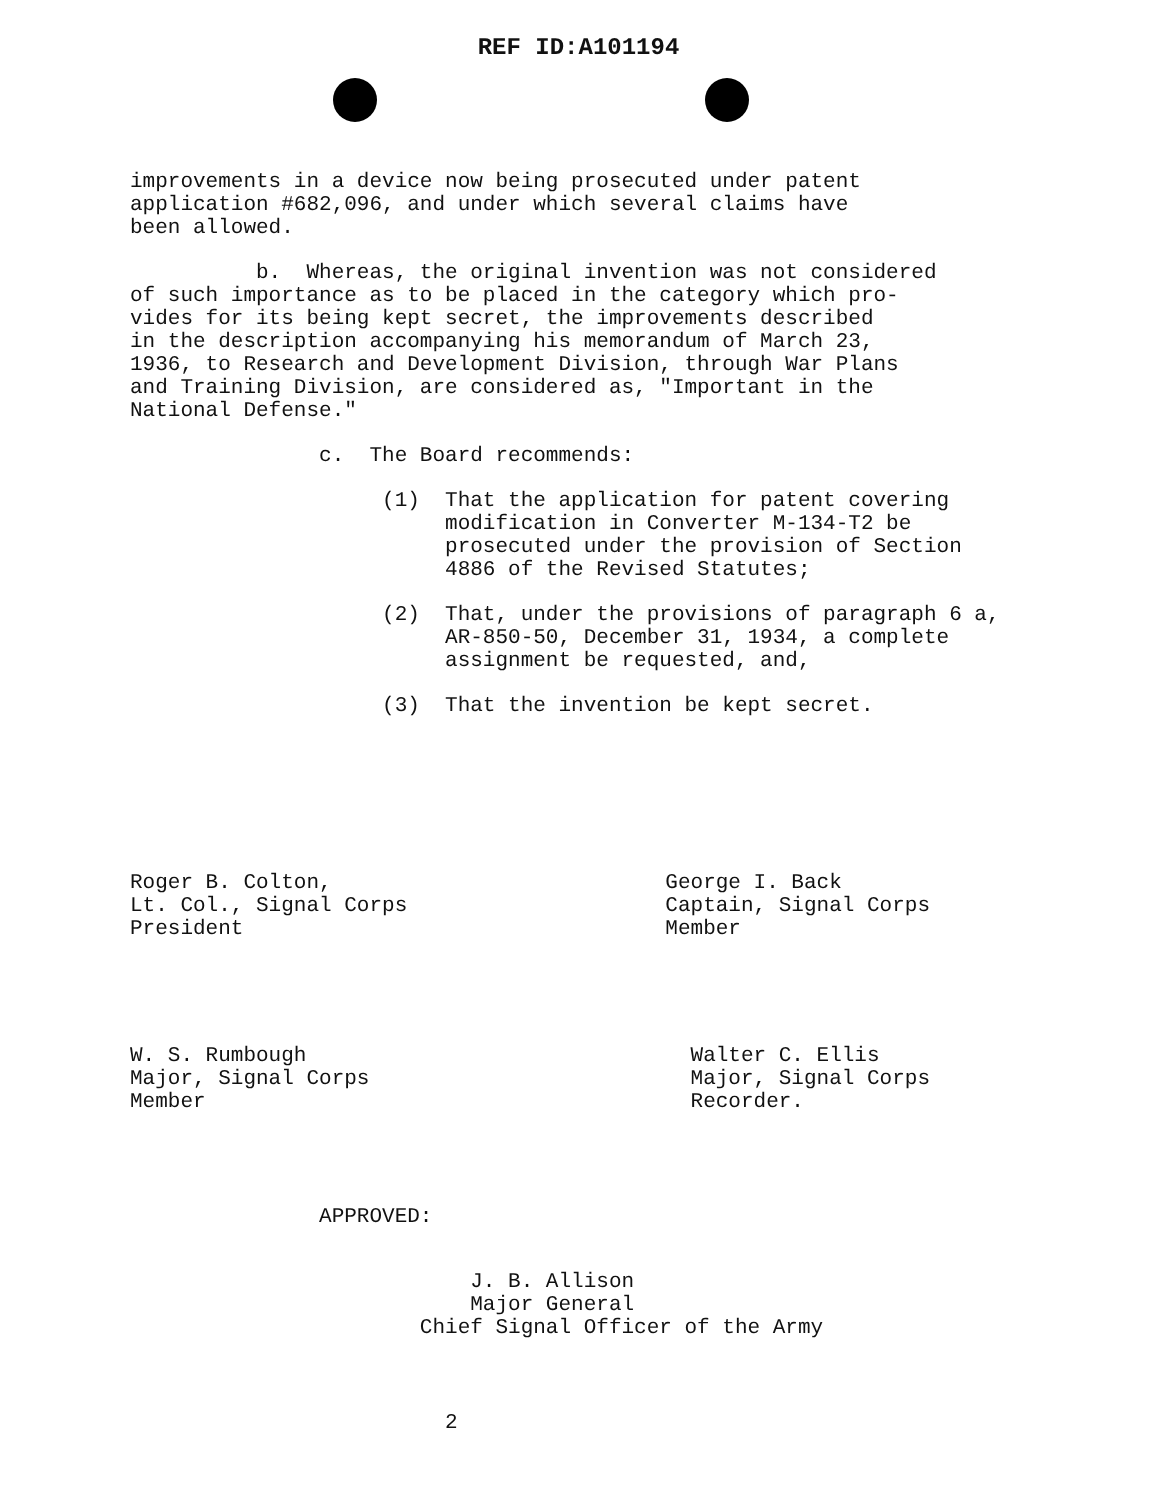REF ID:A101194
improvements in a device now being prosecuted under patent application #682,096, and under which several claims have been allowed.
b. Whereas, the original invention was not considered of such importance as to be placed in the category which pro- vides for its being kept secret, the improvements described in the description accompanying his memorandum of March 23, 1936, to Research and Development Division, through War Plans and Training Division, are considered as, "Important in the National Defense."
c. The Board recommends:
(1) That the application for patent covering modification in Converter M-134-T2 be prosecuted under the provision of Section 4886 of the Revised Statutes;
(2) That, under the provisions of paragraph 6 a, AR-850-50, December 31, 1934, a complete assignment be requested, and,
(3) That the invention be kept secret.
Roger B. Colton, Lt. Col., Signal Corps President
George I. Back Captain, Signal Corps Member
W. S. Rumbough Major, Signal Corps Member
Walter C. Ellis Major, Signal Corps Recorder.
APPROVED:
J. B. Allison Major General Chief Signal Officer of the Army
2